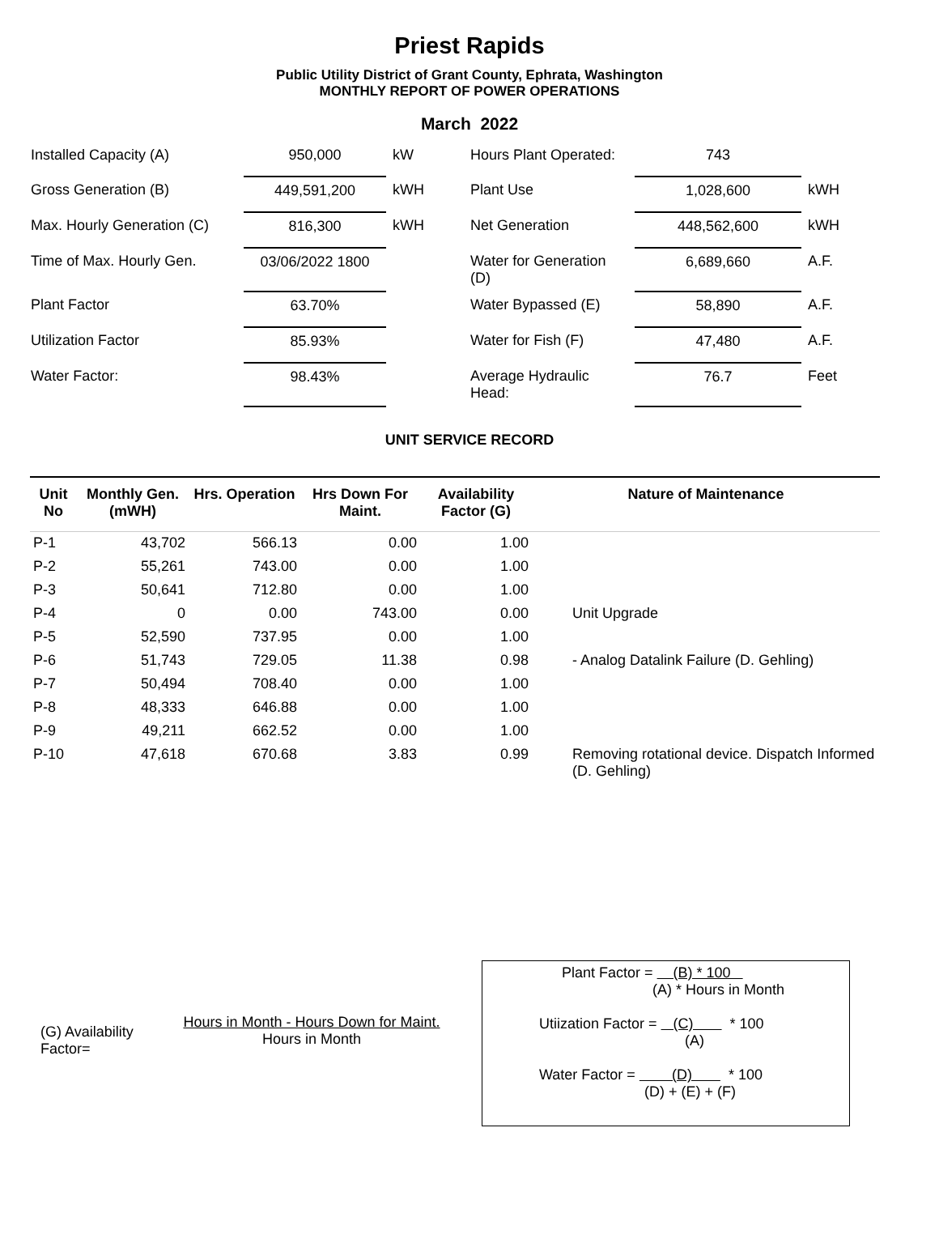Priest Rapids
Public Utility District of Grant County, Ephrata, Washington
MONTHLY REPORT OF POWER OPERATIONS
March 2022
| Installed Capacity (A) | 950,000 | kW | Hours Plant Operated: | 743 | |
| Gross Generation (B) | 449,591,200 | kWH | Plant Use | 1,028,600 | kWH |
| Max. Hourly Generation (C) | 816,300 | kWH | Net Generation | 448,562,600 | kWH |
| Time of Max. Hourly Gen. | 03/06/2022 1800 | | Water for Generation (D) | 6,689,660 | A.F. |
| Plant Factor | 63.70% | | Water Bypassed (E) | 58,890 | A.F. |
| Utilization Factor | 85.93% | | Water for Fish (F) | 47,480 | A.F. |
| Water Factor: | 98.43% | | Average Hydraulic Head: | 76.7 | Feet |
UNIT SERVICE RECORD
| Unit No | Monthly Gen. (mWH) | Hrs. Operation | Hrs Down For Maint. | Availability Factor (G) | Nature of Maintenance |
| --- | --- | --- | --- | --- | --- |
| P-1 | 43,702 | 566.13 | 0.00 | 1.00 | |
| P-2 | 55,261 | 743.00 | 0.00 | 1.00 | |
| P-3 | 50,641 | 712.80 | 0.00 | 1.00 | |
| P-4 | 0 | 0.00 | 743.00 | 0.00 | Unit Upgrade |
| P-5 | 52,590 | 737.95 | 0.00 | 1.00 | |
| P-6 | 51,743 | 729.05 | 11.38 | 0.98 | - Analog Datalink Failure (D. Gehling) |
| P-7 | 50,494 | 708.40 | 0.00 | 1.00 | |
| P-8 | 48,333 | 646.88 | 0.00 | 1.00 | |
| P-9 | 49,211 | 662.52 | 0.00 | 1.00 | |
| P-10 | 47,618 | 670.68 | 3.83 | 0.99 | Removing rotational device. Dispatch Informed (D. Gehling) |
(G) Availability Factor=
Hours in Month - Hours Down for Maint.
Hours in Month
Plant Factor = (B) * 100
(A) * Hours in Month
Utiization Factor = (C) * 100
(A)
Water Factor = (D) * 100
(D) + (E) + (F)